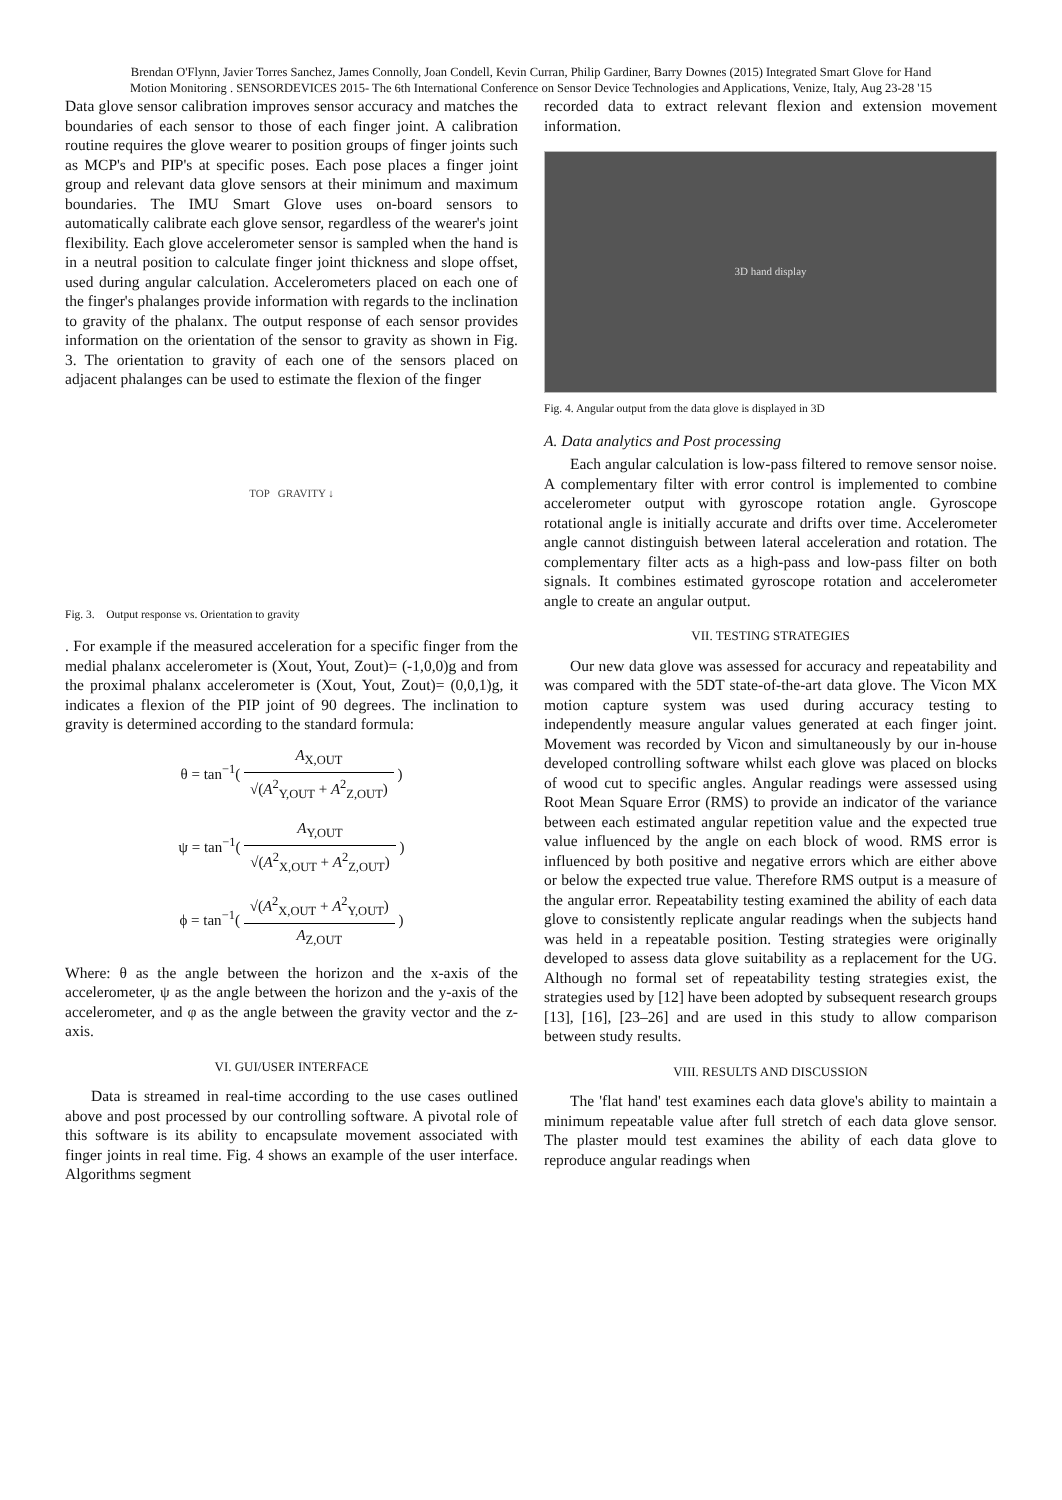Brendan O'Flynn, Javier Torres Sanchez, James Connolly, Joan Condell, Kevin Curran, Philip Gardiner, Barry Downes (2015) Integrated Smart Glove for Hand
Motion Monitoring . SENSORDEVICES 2015- The 6th International Conference on Sensor Device Technologies and Applications, Venize, Italy, Aug 23-28 '15
Data glove sensor calibration improves sensor accuracy and matches the boundaries of each sensor to those of each finger joint. A calibration routine requires the glove wearer to position groups of finger joints such as MCP's and PIP's at specific poses. Each pose places a finger joint group and relevant data glove sensors at their minimum and maximum boundaries. The IMU Smart Glove uses on-board sensors to automatically calibrate each glove sensor, regardless of the wearer's joint flexibility. Each glove accelerometer sensor is sampled when the hand is in a neutral position to calculate finger joint thickness and slope offset, used during angular calculation. Accelerometers placed on each one of the finger's phalanges provide information with regards to the inclination to gravity of the phalanx. The output response of each sensor provides information on the orientation of the sensor to gravity as shown in Fig. 3. The orientation to gravity of each one of the sensors placed on adjacent phalanges can be used to estimate the flexion of the finger
TOP GRAVITY ↓
Fig. 3. Output response vs. Orientation to gravity
. For example if the measured acceleration for a specific finger from the medial phalanx accelerometer is (Xout, Yout, Zout)= (-1,0,0)g and from the proximal phalanx accelerometer is (Xout, Yout, Zout)= (0,0,1)g, it indicates a flexion of the PIP joint of 90 degrees. The inclination to gravity is determined according to the standard formula:
θ = tan<sup>−1</sup>( A<sub>X,OUT</sub> √(A<sup>2</sup><sub>Y,OUT</sub> + A<sup>2</sup><sub>Z,OUT</sub>) )
ψ = tan<sup>−1</sup>( A<sub>Y,OUT</sub> √(A<sup>2</sup><sub>X,OUT</sub> + A<sup>2</sup><sub>Z,OUT</sub>) )
ϕ = tan<sup>−1</sup>( √(A<sup>2</sup><sub>X,OUT</sub> + A<sup>2</sup><sub>Y,OUT</sub>) A<sub>Z,OUT</sub> )
Where: θ as the angle between the horizon and the x-axis of the accelerometer, ψ as the angle between the horizon and the y-axis of the accelerometer, and φ as the angle between the gravity vector and the z-axis.
VI. GUI/USER INTERFACE
Data is streamed in real-time according to the use cases outlined above and post processed by our controlling software. A pivotal role of this software is its ability to encapsulate movement associated with finger joints in real time. Fig. 4 shows an example of the user interface. Algorithms segment
recorded data to extract relevant flexion and extension movement information.
3D hand display
Fig. 4. Angular output from the data glove is displayed in 3D
A. Data analytics and Post processing
Each angular calculation is low-pass filtered to remove sensor noise. A complementary filter with error control is implemented to combine accelerometer output with gyroscope rotation angle. Gyroscope rotational angle is initially accurate and drifts over time. Accelerometer angle cannot distinguish between lateral acceleration and rotation. The complementary filter acts as a high-pass and low-pass filter on both signals. It combines estimated gyroscope rotation and accelerometer angle to create an angular output.
VII. TESTING STRATEGIES
Our new data glove was assessed for accuracy and repeatability and was compared with the 5DT state-of-the-art data glove. The Vicon MX motion capture system was used during accuracy testing to independently measure angular values generated at each finger joint. Movement was recorded by Vicon and simultaneously by our in-house developed controlling software whilst each glove was placed on blocks of wood cut to specific angles. Angular readings were assessed using Root Mean Square Error (RMS) to provide an indicator of the variance between each estimated angular repetition value and the expected true value influenced by the angle on each block of wood. RMS error is influenced by both positive and negative errors which are either above or below the expected true value. Therefore RMS output is a measure of the angular error. Repeatability testing examined the ability of each data glove to consistently replicate angular readings when the subjects hand was held in a repeatable position. Testing strategies were originally developed to assess data glove suitability as a replacement for the UG. Although no formal set of repeatability testing strategies exist, the strategies used by [12] have been adopted by subsequent research groups [13], [16], [23–26] and are used in this study to allow comparison between study results.
VIII. RESULTS AND DISCUSSION
The 'flat hand' test examines each data glove's ability to maintain a minimum repeatable value after full stretch of each data glove sensor. The plaster mould test examines the ability of each data glove to reproduce angular readings when